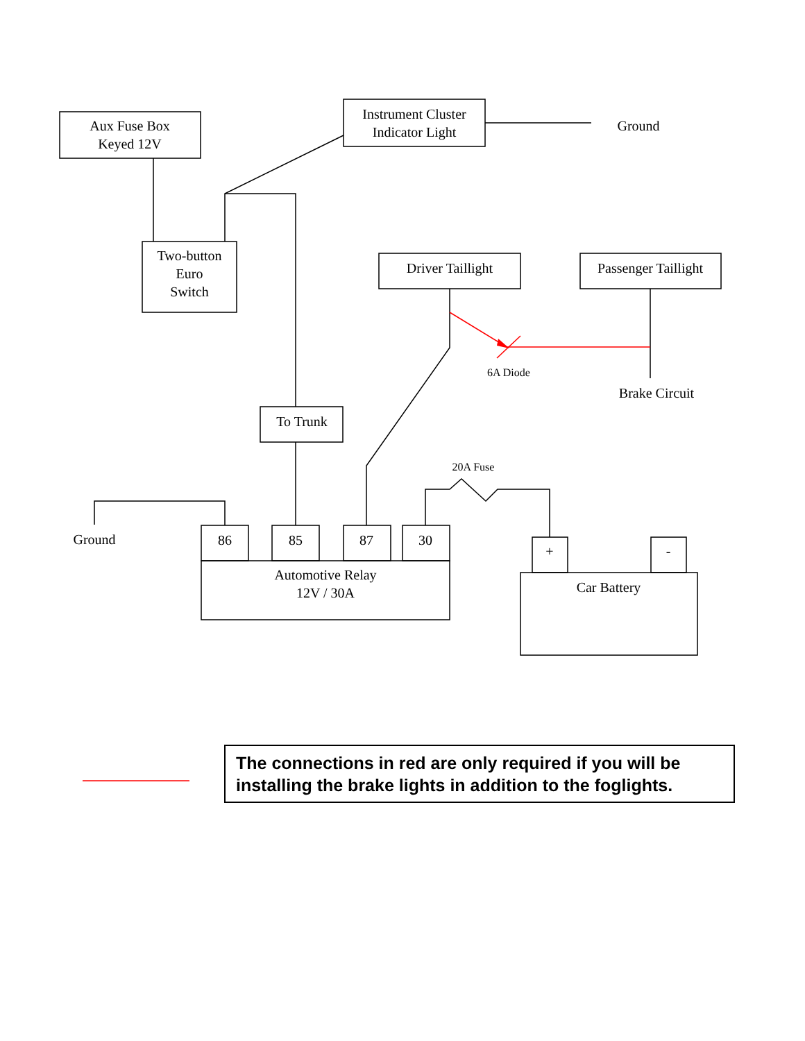Aux Fuse Box
Keyed 12V
Instrument Cluster
Indicator Light
Ground
Two-button
Euro
Switch
Driver Taillight
Passenger Taillight
6A Diode
Brake Circuit
To Trunk
20A Fuse
Ground
86
85
87
30
Automotive Relay
12V / 30A
+
-
Car Battery
The connections in red are only required if you will be installing the brake lights in addition to the foglights.